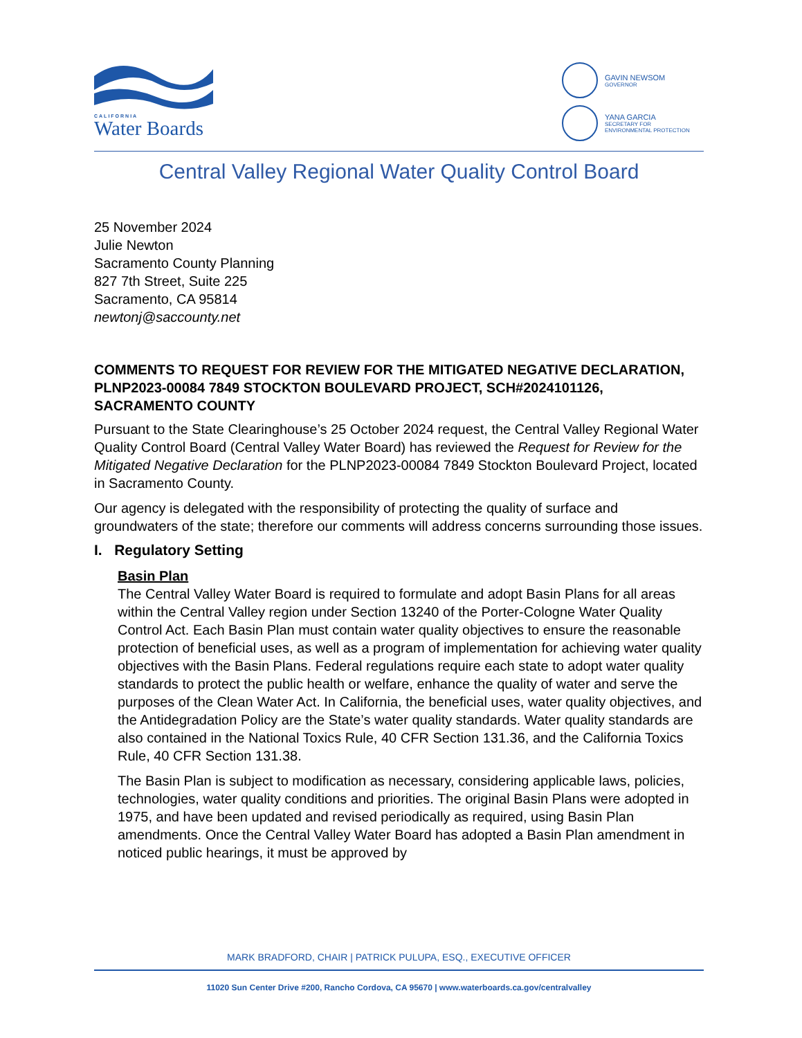CALIFORNIA
Water Boards
GAVIN NEWSOM
GOVERNOR
YANA GARCIA
SECRETARY FOR
ENVIRONMENTAL PROTECTION
Central Valley Regional Water Quality Control Board
25 November 2024
Julie Newton
Sacramento County Planning
827 7th Street, Suite 225
Sacramento, CA 95814
newtonj@saccounty.net
COMMENTS TO REQUEST FOR REVIEW FOR THE MITIGATED NEGATIVE DECLARATION, PLNP2023-00084 7849 STOCKTON BOULEVARD PROJECT, SCH#2024101126, SACRAMENTO COUNTY
Pursuant to the State Clearinghouse’s 25 October 2024 request, the Central Valley Regional Water Quality Control Board (Central Valley Water Board) has reviewed the Request for Review for the Mitigated Negative Declaration for the PLNP2023-00084 7849 Stockton Boulevard Project, located in Sacramento County.
Our agency is delegated with the responsibility of protecting the quality of surface and groundwaters of the state; therefore our comments will address concerns surrounding those issues.
I. Regulatory Setting
Basin Plan
The Central Valley Water Board is required to formulate and adopt Basin Plans for all areas within the Central Valley region under Section 13240 of the Porter-Cologne Water Quality Control Act. Each Basin Plan must contain water quality objectives to ensure the reasonable protection of beneficial uses, as well as a program of implementation for achieving water quality objectives with the Basin Plans. Federal regulations require each state to adopt water quality standards to protect the public health or welfare, enhance the quality of water and serve the purposes of the Clean Water Act. In California, the beneficial uses, water quality objectives, and the Antidegradation Policy are the State’s water quality standards. Water quality standards are also contained in the National Toxics Rule, 40 CFR Section 131.36, and the California Toxics Rule, 40 CFR Section 131.38.
The Basin Plan is subject to modification as necessary, considering applicable laws, policies, technologies, water quality conditions and priorities. The original Basin Plans were adopted in 1975, and have been updated and revised periodically as required, using Basin Plan amendments. Once the Central Valley Water Board has adopted a Basin Plan amendment in noticed public hearings, it must be approved by
MARK BRADFORD, CHAIR | PATRICK PULUPA, ESQ., EXECUTIVE OFFICER
11020 Sun Center Drive #200, Rancho Cordova, CA 95670 | www.waterboards.ca.gov/centralvalley